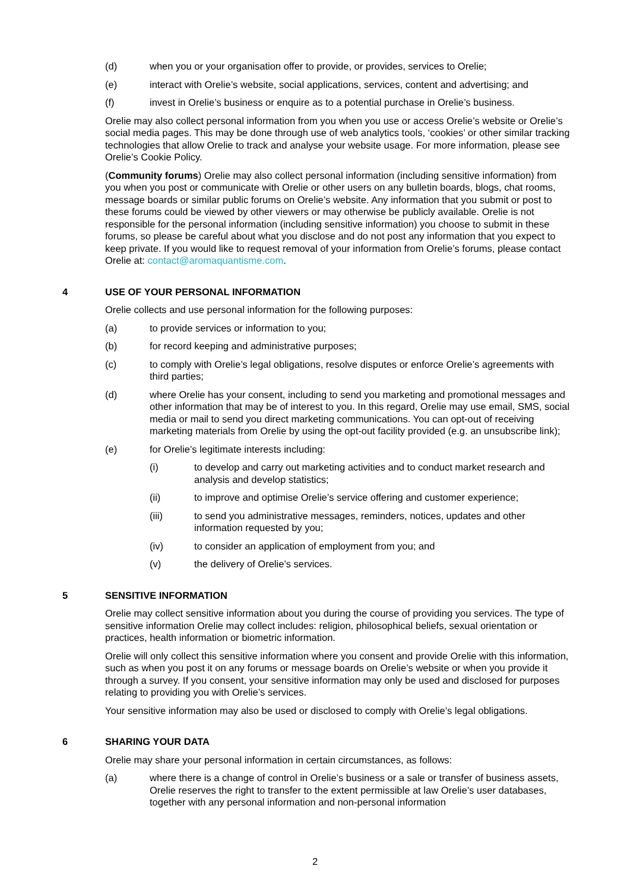(d) when you or your organisation offer to provide, or provides, services to Orelie;
(e) interact with Orelie’s website, social applications, services, content and advertising; and
(f) invest in Orelie’s business or enquire as to a potential purchase in Orelie’s business.
Orelie may also collect personal information from you when you use or access Orelie’s website or Orelie’s social media pages. This may be done through use of web analytics tools, ‘cookies’ or other similar tracking technologies that allow Orelie to track and analyse your website usage. For more information, please see Orelie’s Cookie Policy.
(Community forums) Orelie may also collect personal information (including sensitive information) from you when you post or communicate with Orelie or other users on any bulletin boards, blogs, chat rooms, message boards or similar public forums on Orelie’s website. Any information that you submit or post to these forums could be viewed by other viewers or may otherwise be publicly available. Orelie is not responsible for the personal information (including sensitive information) you choose to submit in these forums, so please be careful about what you disclose and do not post any information that you expect to keep private. If you would like to request removal of your information from Orelie’s forums, please contact Orelie at: contact@aromaquantisme.com.
4 USE OF YOUR PERSONAL INFORMATION
Orelie collects and use personal information for the following purposes:
(a) to provide services or information to you;
(b) for record keeping and administrative purposes;
(c) to comply with Orelie’s legal obligations, resolve disputes or enforce Orelie’s agreements with third parties;
(d) where Orelie has your consent, including to send you marketing and promotional messages and other information that may be of interest to you. In this regard, Orelie may use email, SMS, social media or mail to send you direct marketing communications. You can opt-out of receiving marketing materials from Orelie by using the opt-out facility provided (e.g. an unsubscribe link);
(e) for Orelie’s legitimate interests including:
(i) to develop and carry out marketing activities and to conduct market research and analysis and develop statistics;
(ii) to improve and optimise Orelie’s service offering and customer experience;
(iii) to send you administrative messages, reminders, notices, updates and other information requested by you;
(iv) to consider an application of employment from you; and
(v) the delivery of Orelie’s services.
5 SENSITIVE INFORMATION
Orelie may collect sensitive information about you during the course of providing you services. The type of sensitive information Orelie may collect includes: religion, philosophical beliefs, sexual orientation or practices, health information or biometric information.
Orelie will only collect this sensitive information where you consent and provide Orelie with this information, such as when you post it on any forums or message boards on Orelie’s website or when you provide it through a survey. If you consent, your sensitive information may only be used and disclosed for purposes relating to providing you with Orelie’s services.
Your sensitive information may also be used or disclosed to comply with Orelie’s legal obligations.
6 SHARING YOUR DATA
Orelie may share your personal information in certain circumstances, as follows:
(a) where there is a change of control in Orelie’s business or a sale or transfer of business assets, Orelie reserves the right to transfer to the extent permissible at law Orelie’s user databases, together with any personal information and non-personal information
2